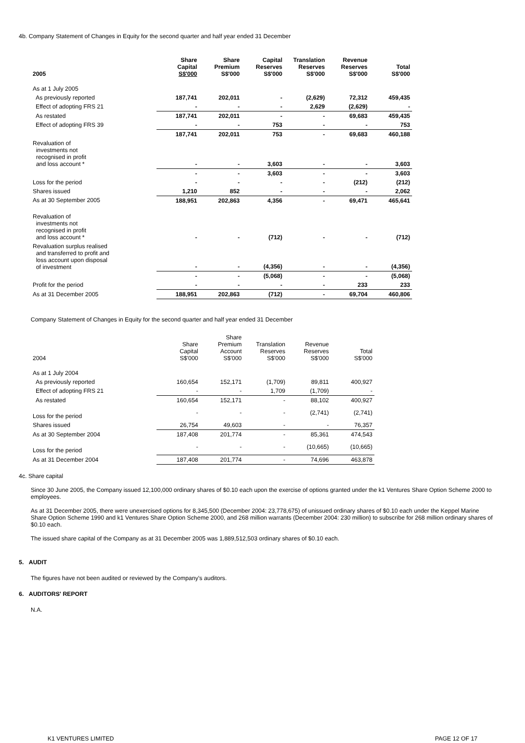4b. Company Statement of Changes in Equity for the second quarter and half year ended 31 December
| 2005 | Share Capital S$'000 | Share Premium S$'000 | Capital Reserves S$'000 | Translation Reserves S$'000 | Revenue Reserves S$'000 | Total S$'000 |
| --- | --- | --- | --- | --- | --- | --- |
| As at 1 July 2005 | | | | | | |
| As previously reported | 187,741 | 202,011 | - | (2,629) | 72,312 | 459,435 |
| Effect of adopting FRS 21 | - | - | - | 2,629 | (2,629) | - |
| As restated | 187,741 | 202,011 | - | - | 69,683 | 459,435 |
| Effect of adopting FRS 39 | - | - | 753 | - | - | 753 |
| | 187,741 | 202,011 | 753 | - | 69,683 | 460,188 |
| Revaluation of investments not recognised in profit and loss account * | - | - | 3,603 | - | - | 3,603 |
| | - | - | 3,603 | - | - | 3,603 |
| Loss for the period | - | - | - | - | (212) | (212) |
| Shares issued | 1,210 | 852 | - | - | - | 2,062 |
| As at 30 September 2005 | 188,951 | 202,863 | 4,356 | - | 69,471 | 465,641 |
| Revaluation of investments not recognised in profit and loss account * | - | - | (712) | - | - | (712) |
| Revaluation surplus realised and transferred to profit and loss account upon disposal of investment | - | - | (4,356) | - | - | (4,356) |
| | - | - | (5,068) | - | - | (5,068) |
| Profit for the period | - | - | - | - | 233 | 233 |
| As at 31 December 2005 | 188,951 | 202,863 | (712) | - | 69,704 | 460,806 |
Company Statement of Changes in Equity for the second quarter and half year ended 31 December
| 2004 | Share Capital S$'000 | Share Premium Account S$'000 | Translation Reserves S$'000 | Revenue Reserves S$'000 | Total S$'000 |
| --- | --- | --- | --- | --- | --- |
| As at 1 July 2004 | | | | | |
| As previously reported | 160,654 | 152,171 | (1,709) | 89,811 | 400,927 |
| Effect of adopting FRS 21 | - | - | 1,709 | (1,709) | - |
| As restated | 160,654 | 152,171 | - | 88,102 | 400,927 |
| Loss for the period | - | - | - | (2,741) | (2,741) |
| Shares issued | 26,754 | 49,603 | - | - | 76,357 |
| As at 30 September 2004 | 187,408 | 201,774 | - | 85,361 | 474,543 |
| Loss for the period | - | - | - | (10,665) | (10,665) |
| As at 31 December 2004 | 187,408 | 201,774 | - | 74,696 | 463,878 |
4c. Share capital
Since 30 June 2005, the Company issued 12,100,000 ordinary shares of $0.10 each upon the exercise of options granted under the k1 Ventures Share Option Scheme 2000 to employees.
As at 31 December 2005, there were unexercised options for 8,345,500 (December 2004: 23,778,675) of unissued ordinary shares of $0.10 each under the Keppel Marine Share Option Scheme 1990 and k1 Ventures Share Option Scheme 2000, and 268 million warrants (December 2004: 230 million) to subscribe for 268 million ordinary shares of $0.10 each.
The issued share capital of the Company as at 31 December 2005 was 1,889,512,503 ordinary shares of $0.10 each.
5. AUDIT
The figures have not been audited or reviewed by the Company's auditors.
6. AUDITORS' REPORT
N.A.
K1 VENTURES LIMITED PAGE 12 OF 17